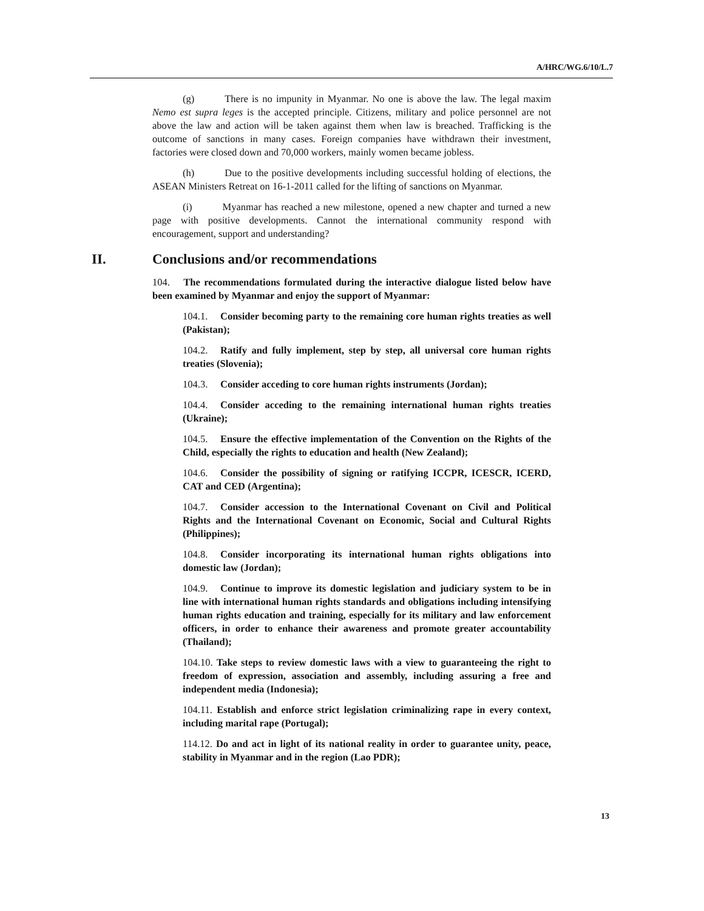A/HRC/WG.6/10/L.7
(g) There is no impunity in Myanmar. No one is above the law. The legal maxim Nemo est supra leges is the accepted principle. Citizens, military and police personnel are not above the law and action will be taken against them when law is breached. Trafficking is the outcome of sanctions in many cases. Foreign companies have withdrawn their investment, factories were closed down and 70,000 workers, mainly women became jobless.
(h) Due to the positive developments including successful holding of elections, the ASEAN Ministers Retreat on 16-1-2011 called for the lifting of sanctions on Myanmar.
(i) Myanmar has reached a new milestone, opened a new chapter and turned a new page with positive developments. Cannot the international community respond with encouragement, support and understanding?
II. Conclusions and/or recommendations
104. The recommendations formulated during the interactive dialogue listed below have been examined by Myanmar and enjoy the support of Myanmar:
104.1. Consider becoming party to the remaining core human rights treaties as well (Pakistan);
104.2. Ratify and fully implement, step by step, all universal core human rights treaties (Slovenia);
104.3. Consider acceding to core human rights instruments (Jordan);
104.4. Consider acceding to the remaining international human rights treaties (Ukraine);
104.5. Ensure the effective implementation of the Convention on the Rights of the Child, especially the rights to education and health (New Zealand);
104.6. Consider the possibility of signing or ratifying ICCPR, ICESCR, ICERD, CAT and CED (Argentina);
104.7. Consider accession to the International Covenant on Civil and Political Rights and the International Covenant on Economic, Social and Cultural Rights (Philippines);
104.8. Consider incorporating its international human rights obligations into domestic law (Jordan);
104.9. Continue to improve its domestic legislation and judiciary system to be in line with international human rights standards and obligations including intensifying human rights education and training, especially for its military and law enforcement officers, in order to enhance their awareness and promote greater accountability (Thailand);
104.10. Take steps to review domestic laws with a view to guaranteeing the right to freedom of expression, association and assembly, including assuring a free and independent media (Indonesia);
104.11. Establish and enforce strict legislation criminalizing rape in every context, including marital rape (Portugal);
114.12. Do and act in light of its national reality in order to guarantee unity, peace, stability in Myanmar and in the region (Lao PDR);
13